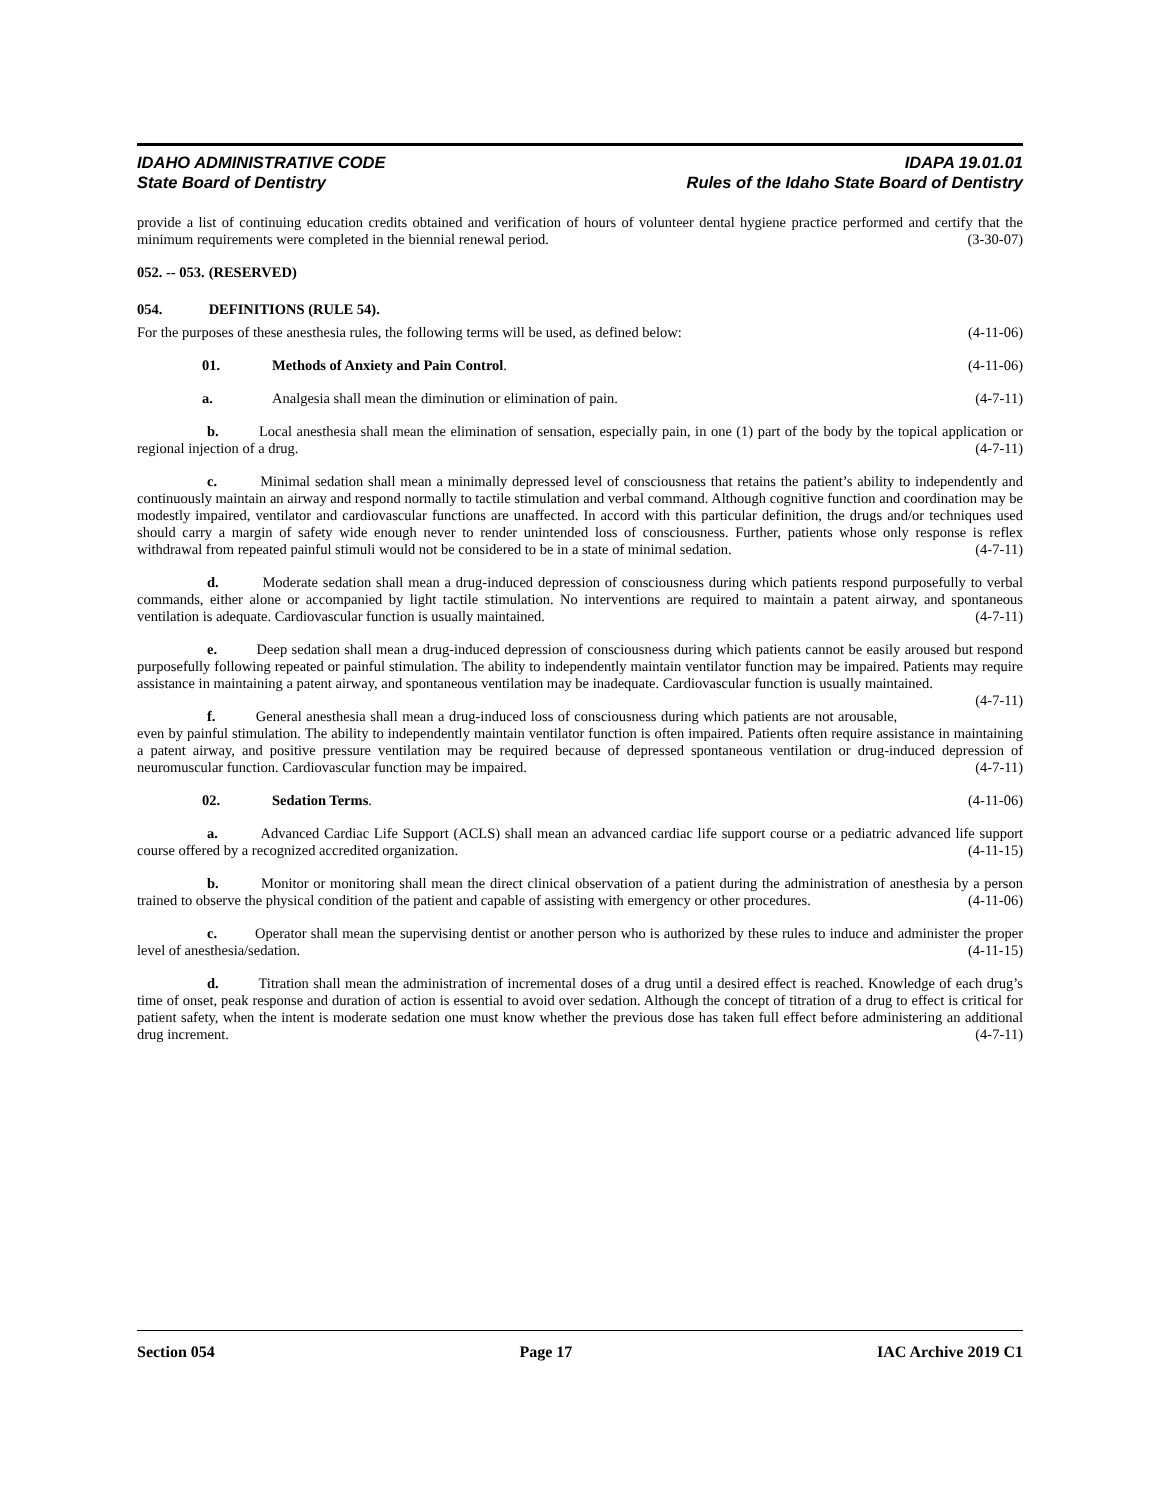IDAHO ADMINISTRATIVE CODE
State Board of Dentistry
IDAPA 19.01.01
Rules of the Idaho State Board of Dentistry
provide a list of continuing education credits obtained and verification of hours of volunteer dental hygiene practice performed and certify that the minimum requirements were completed in the biennial renewal period. (3-30-07)
052. -- 053. (RESERVED)
054. DEFINITIONS (RULE 54).
For the purposes of these anesthesia rules, the following terms will be used, as defined below: (4-11-06)
01. Methods of Anxiety and Pain Control. (4-11-06)
a. Analgesia shall mean the diminution or elimination of pain. (4-7-11)
b. Local anesthesia shall mean the elimination of sensation, especially pain, in one (1) part of the body by the topical application or regional injection of a drug. (4-7-11)
c. Minimal sedation shall mean a minimally depressed level of consciousness that retains the patient’s ability to independently and continuously maintain an airway and respond normally to tactile stimulation and verbal command. Although cognitive function and coordination may be modestly impaired, ventilator and cardiovascular functions are unaffected. In accord with this particular definition, the drugs and/or techniques used should carry a margin of safety wide enough never to render unintended loss of consciousness. Further, patients whose only response is reflex withdrawal from repeated painful stimuli would not be considered to be in a state of minimal sedation. (4-7-11)
d. Moderate sedation shall mean a drug-induced depression of consciousness during which patients respond purposefully to verbal commands, either alone or accompanied by light tactile stimulation. No interventions are required to maintain a patent airway, and spontaneous ventilation is adequate. Cardiovascular function is usually maintained. (4-7-11)
e. Deep sedation shall mean a drug-induced depression of consciousness during which patients cannot be easily aroused but respond purposefully following repeated or painful stimulation. The ability to independently maintain ventilator function may be impaired. Patients may require assistance in maintaining a patent airway, and spontaneous ventilation may be inadequate. Cardiovascular function is usually maintained. (4-7-11)
f. General anesthesia shall mean a drug-induced loss of consciousness during which patients are not arousable, even by painful stimulation. The ability to independently maintain ventilator function is often impaired. Patients often require assistance in maintaining a patent airway, and positive pressure ventilation may be required because of depressed spontaneous ventilation or drug-induced depression of neuromuscular function. Cardiovascular function may be impaired. (4-7-11)
02. Sedation Terms. (4-11-06)
a. Advanced Cardiac Life Support (ACLS) shall mean an advanced cardiac life support course or a pediatric advanced life support course offered by a recognized accredited organization. (4-11-15)
b. Monitor or monitoring shall mean the direct clinical observation of a patient during the administration of anesthesia by a person trained to observe the physical condition of the patient and capable of assisting with emergency or other procedures. (4-11-06)
c. Operator shall mean the supervising dentist or another person who is authorized by these rules to induce and administer the proper level of anesthesia/sedation. (4-11-15)
d. Titration shall mean the administration of incremental doses of a drug until a desired effect is reached. Knowledge of each drug’s time of onset, peak response and duration of action is essential to avoid over sedation. Although the concept of titration of a drug to effect is critical for patient safety, when the intent is moderate sedation one must know whether the previous dose has taken full effect before administering an additional drug increment. (4-7-11)
Section 054 Page 17 IAC Archive 2019 C1